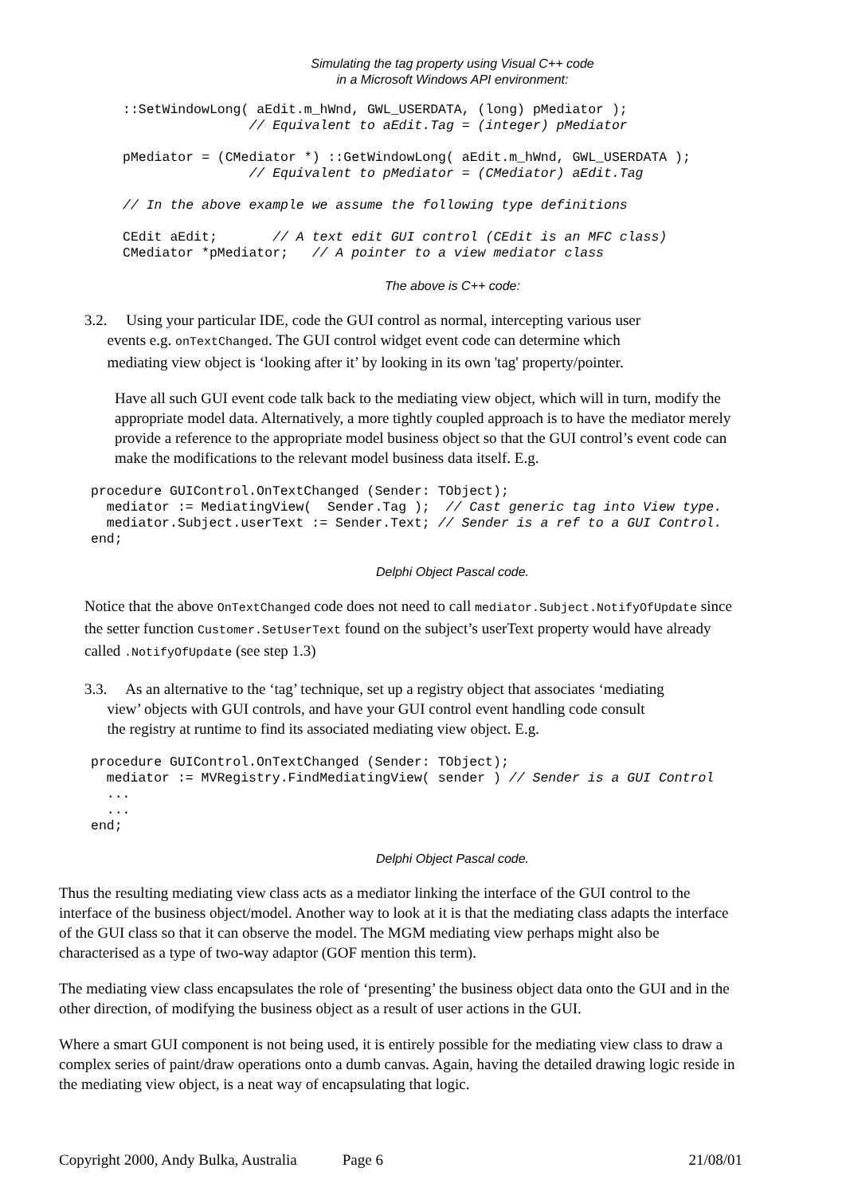Simulating the tag property using Visual C++ code
in a Microsoft Windows API environment:
::SetWindowLong( aEdit.m_hWnd, GWL_USERDATA, (long) pMediator );
                // Equivalent to aEdit.Tag = (integer) pMediator

pMediator = (CMediator *) ::GetWindowLong( aEdit.m_hWnd, GWL_USERDATA );
                // Equivalent to pMediator = (CMediator) aEdit.Tag

// In the above example we assume the following type definitions

CEdit aEdit;       // A text edit GUI control (CEdit is an MFC class)
CMediator *pMediator;   // A pointer to a view mediator class
The above is C++ code:
3.2. Using your particular IDE, code the GUI control as normal, intercepting various user
events e.g. onTextChanged. The GUI control widget event code can determine which
mediating view object is ‘looking after it’ by looking in its own 'tag' property/pointer.
Have all such GUI event code talk back to the mediating view object, which will in turn, modify the appropriate model data. Alternatively, a more tightly coupled approach is to have the mediator merely provide a reference to the appropriate model business object so that the GUI control’s event code can make the modifications to the relevant model business data itself. E.g.
procedure GUIControl.OnTextChanged (Sender: TObject);
  mediator := MediatingView(  Sender.Tag );  // Cast generic tag into View type.
  mediator.Subject.userText := Sender.Text; // Sender is a ref to a GUI Control.
end;
Delphi Object Pascal code.
Notice that the above OnTextChanged code does not need to call mediator.Subject.NotifyOfUpdate since the setter function Customer.SetUserText found on the subject’s userText property would have already called .NotifyOfUpdate (see step 1.3)
3.3. As an alternative to the ‘tag’ technique, set up a registry object that associates ‘mediating
view’ objects with GUI controls, and have your GUI control event handling code consult
the registry at runtime to find its associated mediating view object. E.g.
procedure GUIControl.OnTextChanged (Sender: TObject);
  mediator := MVRegistry.FindMediatingView( sender ) // Sender is a GUI Control
  ...
  ...
end;
Delphi Object Pascal code.
Thus the resulting mediating view class acts as a mediator linking the interface of the GUI control to the interface of the business object/model. Another way to look at it is that the mediating class adapts the interface of the GUI class so that it can observe the model. The MGM mediating view perhaps might also be characterised as a type of two-way adaptor (GOF mention this term).
The mediating view class encapsulates the role of ‘presenting’ the business object data onto the GUI and in the other direction, of modifying the business object as a result of user actions in the GUI.
Where a smart GUI component is not being used, it is entirely possible for the mediating view class to draw a complex series of paint/draw operations onto a dumb canvas. Again, having the detailed drawing logic reside in the mediating view object, is a neat way of encapsulating that logic.
Copyright 2000, Andy Bulka, Australia Page 6 21/08/01